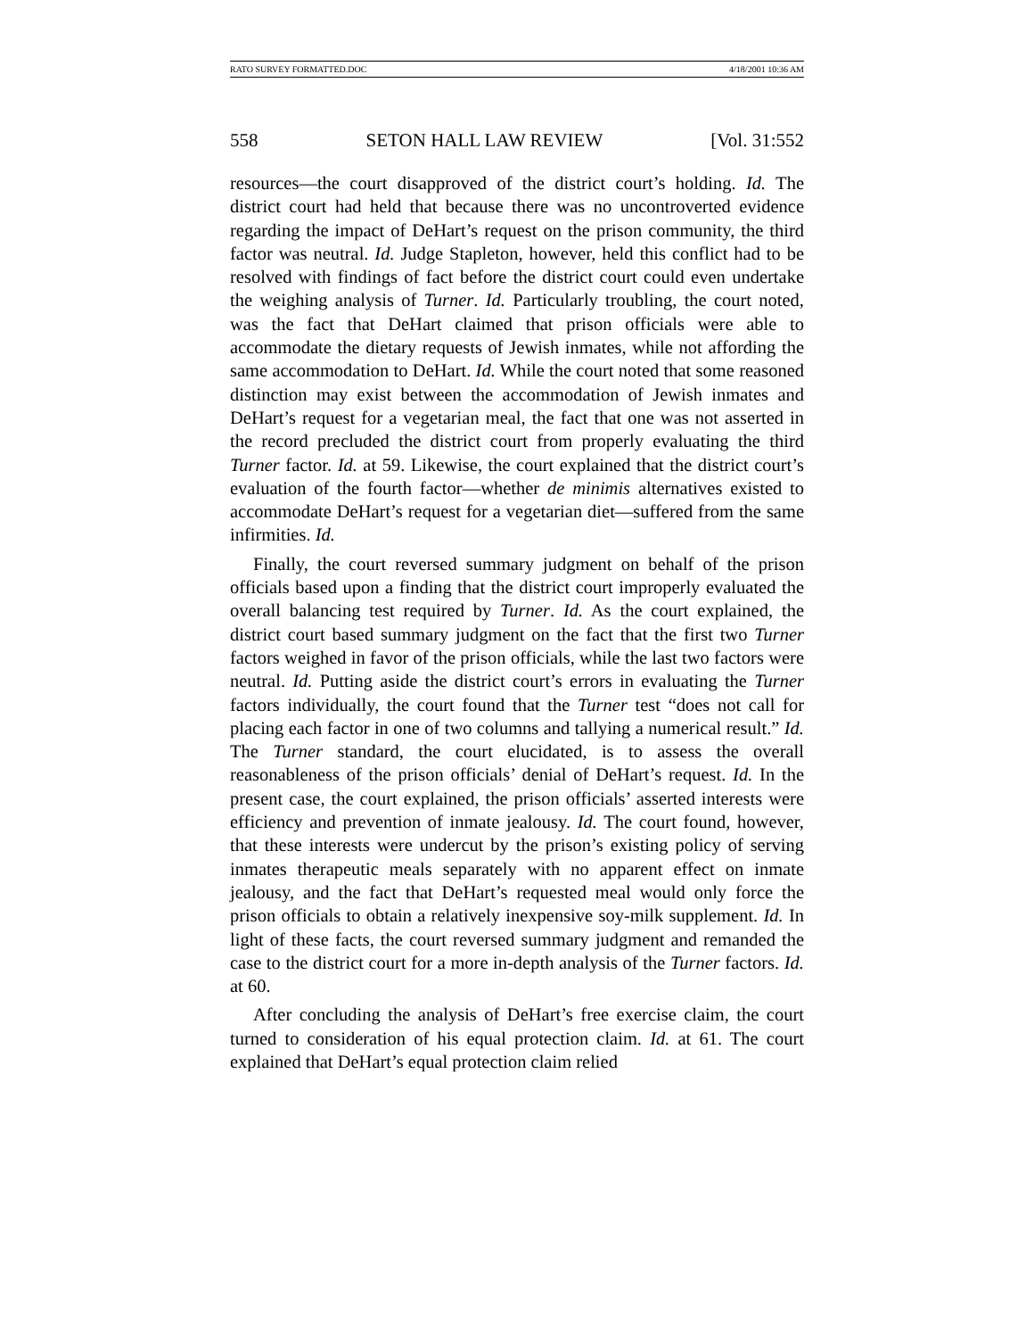RATO SURVEY FORMATTED.DOC 4/18/2001 10:36 AM
558 SETON HALL LAW REVIEW [Vol. 31:552
resources—the court disapproved of the district court’s holding. Id. The district court had held that because there was no uncontroverted evidence regarding the impact of DeHart’s request on the prison community, the third factor was neutral. Id. Judge Stapleton, however, held this conflict had to be resolved with findings of fact before the district court could even undertake the weighing analysis of Turner. Id. Particularly troubling, the court noted, was the fact that DeHart claimed that prison officials were able to accommodate the dietary requests of Jewish inmates, while not affording the same accommodation to DeHart. Id. While the court noted that some reasoned distinction may exist between the accommodation of Jewish inmates and DeHart’s request for a vegetarian meal, the fact that one was not asserted in the record precluded the district court from properly evaluating the third Turner factor. Id. at 59. Likewise, the court explained that the district court’s evaluation of the fourth factor—whether de minimis alternatives existed to accommodate DeHart’s request for a vegetarian diet—suffered from the same infirmities. Id.
Finally, the court reversed summary judgment on behalf of the prison officials based upon a finding that the district court improperly evaluated the overall balancing test required by Turner. Id. As the court explained, the district court based summary judgment on the fact that the first two Turner factors weighed in favor of the prison officials, while the last two factors were neutral. Id. Putting aside the district court’s errors in evaluating the Turner factors individually, the court found that the Turner test “does not call for placing each factor in one of two columns and tallying a numerical result.” Id. The Turner standard, the court elucidated, is to assess the overall reasonableness of the prison officials’ denial of DeHart’s request. Id. In the present case, the court explained, the prison officials’ asserted interests were efficiency and prevention of inmate jealousy. Id. The court found, however, that these interests were undercut by the prison’s existing policy of serving inmates therapeutic meals separately with no apparent effect on inmate jealousy, and the fact that DeHart’s requested meal would only force the prison officials to obtain a relatively inexpensive soy-milk supplement. Id. In light of these facts, the court reversed summary judgment and remanded the case to the district court for a more in-depth analysis of the Turner factors. Id. at 60.
After concluding the analysis of DeHart’s free exercise claim, the court turned to consideration of his equal protection claim. Id. at 61. The court explained that DeHart’s equal protection claim relied